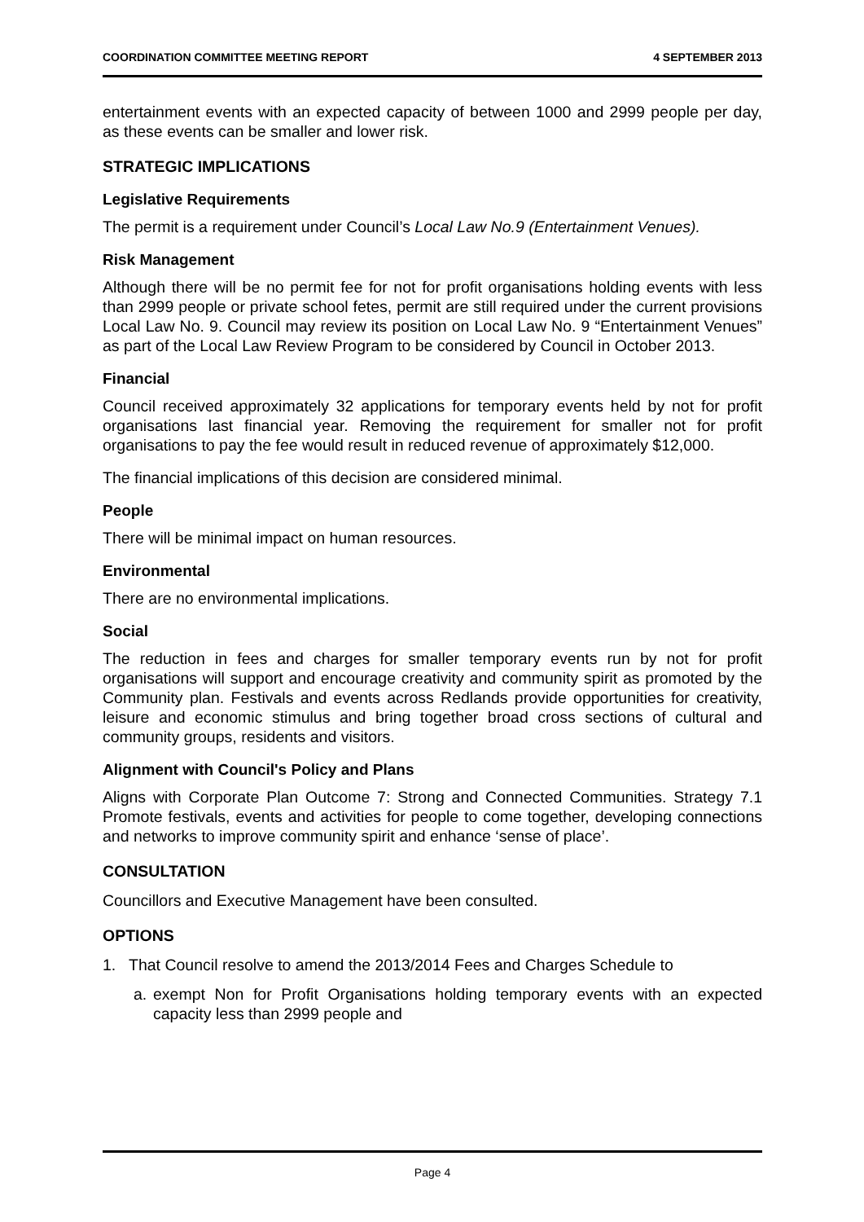COORDINATION COMMITTEE MEETING REPORT 4 SEPTEMBER 2013
entertainment events with an expected capacity of between 1000 and 2999 people per day, as these events can be smaller and lower risk.
STRATEGIC IMPLICATIONS
Legislative Requirements
The permit is a requirement under Council’s Local Law No.9 (Entertainment Venues).
Risk Management
Although there will be no permit fee for not for profit organisations holding events with less than 2999 people or private school fetes, permit are still required under the current provisions Local Law No. 9. Council may review its position on Local Law No. 9 “Entertainment Venues” as part of the Local Law Review Program to be considered by Council in October 2013.
Financial
Council received approximately 32 applications for temporary events held by not for profit organisations last financial year. Removing the requirement for smaller not for profit organisations to pay the fee would result in reduced revenue of approximately $12,000.
The financial implications of this decision are considered minimal.
People
There will be minimal impact on human resources.
Environmental
There are no environmental implications.
Social
The reduction in fees and charges for smaller temporary events run by not for profit organisations will support and encourage creativity and community spirit as promoted by the Community plan. Festivals and events across Redlands provide opportunities for creativity, leisure and economic stimulus and bring together broad cross sections of cultural and community groups, residents and visitors.
Alignment with Council's Policy and Plans
Aligns with Corporate Plan Outcome 7: Strong and Connected Communities. Strategy 7.1 Promote festivals, events and activities for people to come together, developing connections and networks to improve community spirit and enhance ‘sense of place’.
CONSULTATION
Councillors and Executive Management have been consulted.
OPTIONS
1. That Council resolve to amend the 2013/2014 Fees and Charges Schedule to
a. exempt Non for Profit Organisations holding temporary events with an expected capacity less than 2999 people and
Page 4